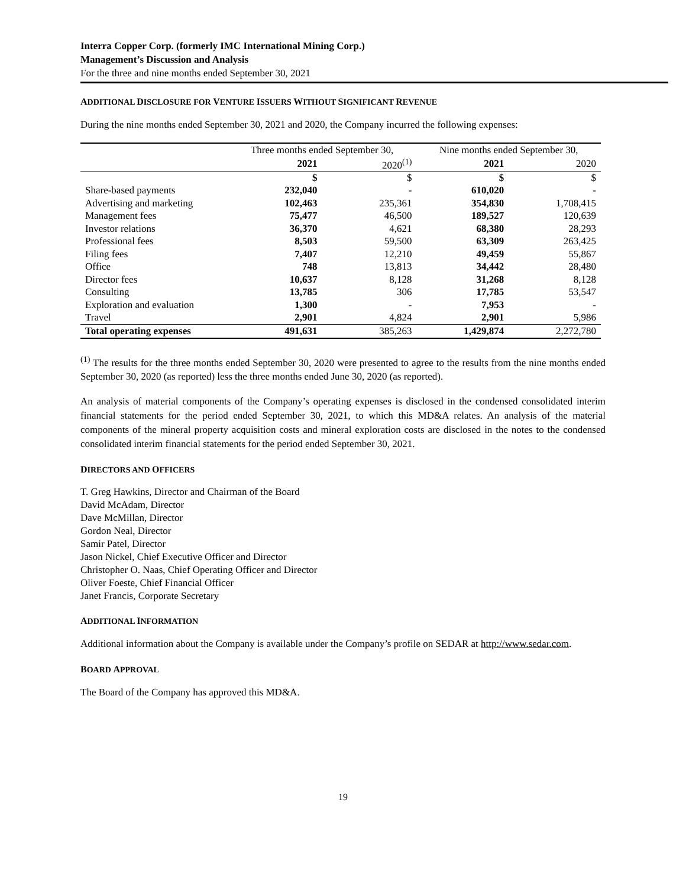Interra Copper Corp. (formerly IMC International Mining Corp.)
Management’s Discussion and Analysis
For the three and nine months ended September 30, 2021
ADDITIONAL DISCLOSURE FOR VENTURE ISSUERS WITHOUT SIGNIFICANT REVENUE
During the nine months ended September 30, 2021 and 2020, the Company incurred the following expenses:
| | Three months ended September 30, | | Nine months ended September 30, | |
| --- | --- | --- | --- | --- |
| | 2021 | 2020<sup>(1)</sup> | 2021 | 2020 |
| | $ | $ | $ | $ |
| Share-based payments | 232,040 | - | 610,020 | - |
| Advertising and marketing | 102,463 | 235,361 | 354,830 | 1,708,415 |
| Management fees | 75,477 | 46,500 | 189,527 | 120,639 |
| Investor relations | 36,370 | 4,621 | 68,380 | 28,293 |
| Professional fees | 8,503 | 59,500 | 63,309 | 263,425 |
| Filing fees | 7,407 | 12,210 | 49,459 | 55,867 |
| Office | 748 | 13,813 | 34,442 | 28,480 |
| Director fees | 10,637 | 8,128 | 31,268 | 8,128 |
| Consulting | 13,785 | 306 | 17,785 | 53,547 |
| Exploration and evaluation | 1,300 | - | 7,953 | - |
| Travel | 2,901 | 4,824 | 2,901 | 5,986 |
| Total operating expenses | 491,631 | 385,263 | 1,429,874 | 2,272,780 |
<sup>(1)</sup> The results for the three months ended September 30, 2020 were presented to agree to the results from the nine months ended September 30, 2020 (as reported) less the three months ended June 30, 2020 (as reported).
An analysis of material components of the Company’s operating expenses is disclosed in the condensed consolidated interim financial statements for the period ended September 30, 2021, to which this MD&A relates. An analysis of the material components of the mineral property acquisition costs and mineral exploration costs are disclosed in the notes to the condensed consolidated interim financial statements for the period ended September 30, 2021.
DIRECTORS AND OFFICERS
T. Greg Hawkins, Director and Chairman of the Board
David McAdam, Director
Dave McMillan, Director
Gordon Neal, Director
Samir Patel, Director
Jason Nickel, Chief Executive Officer and Director
Christopher O. Naas, Chief Operating Officer and Director
Oliver Foeste, Chief Financial Officer
Janet Francis, Corporate Secretary
ADDITIONAL INFORMATION
Additional information about the Company is available under the Company’s profile on SEDAR at http://www.sedar.com.
BOARD APPROVAL
The Board of the Company has approved this MD&A.
19